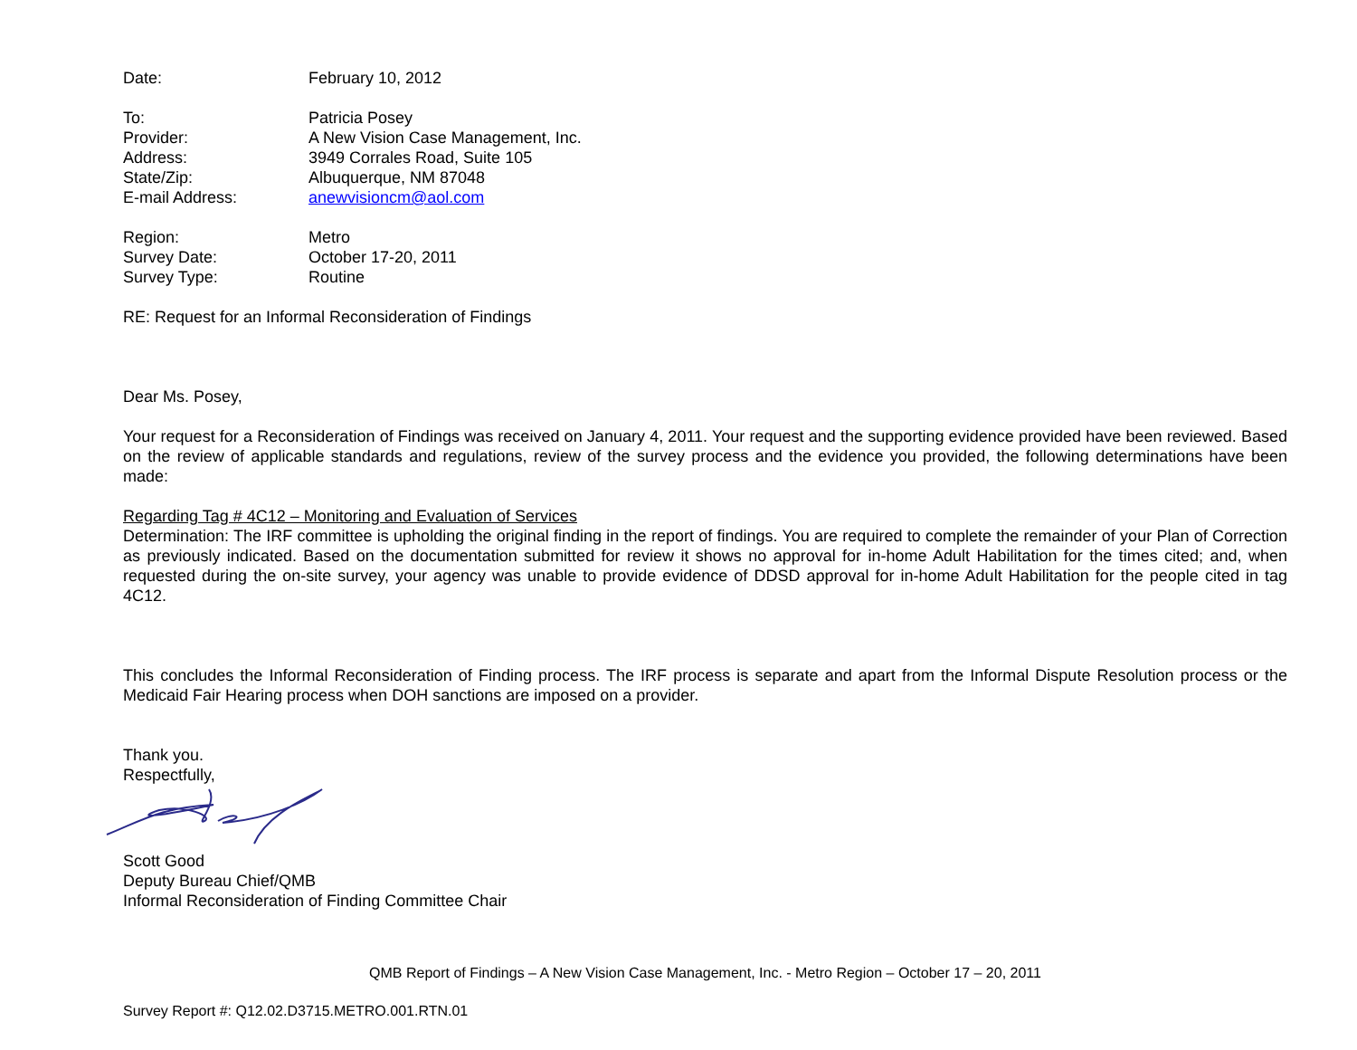Date: February 10, 2012
To: Patricia Posey
Provider: A New Vision Case Management, Inc.
Address: 3949 Corrales Road, Suite 105
State/Zip: Albuquerque, NM 87048
E-mail Address: anewvisioncm@aol.com
Region: Metro
Survey Date: October 17-20, 2011
Survey Type: Routine
RE: Request for an Informal Reconsideration of Findings
Dear Ms. Posey,
Your request for a Reconsideration of Findings was received on January 4, 2011. Your request and the supporting evidence provided have been reviewed. Based on the review of applicable standards and regulations, review of the survey process and the evidence you provided, the following determinations have been made:
Regarding Tag # 4C12 – Monitoring and Evaluation of Services
Determination: The IRF committee is upholding the original finding in the report of findings. You are required to complete the remainder of your Plan of Correction as previously indicated. Based on the documentation submitted for review it shows no approval for in-home Adult Habilitation for the times cited; and, when requested during the on-site survey, your agency was unable to provide evidence of DDSD approval for in-home Adult Habilitation for the people cited in tag 4C12.
This concludes the Informal Reconsideration of Finding process. The IRF process is separate and apart from the Informal Dispute Resolution process or the Medicaid Fair Hearing process when DOH sanctions are imposed on a provider.
Thank you.
Respectfully,
Scott Good
Deputy Bureau Chief/QMB
Informal Reconsideration of Finding Committee Chair
QMB Report of Findings – A New Vision Case Management, Inc. - Metro Region – October 17 – 20, 2011
Survey Report #: Q12.02.D3715.METRO.001.RTN.01